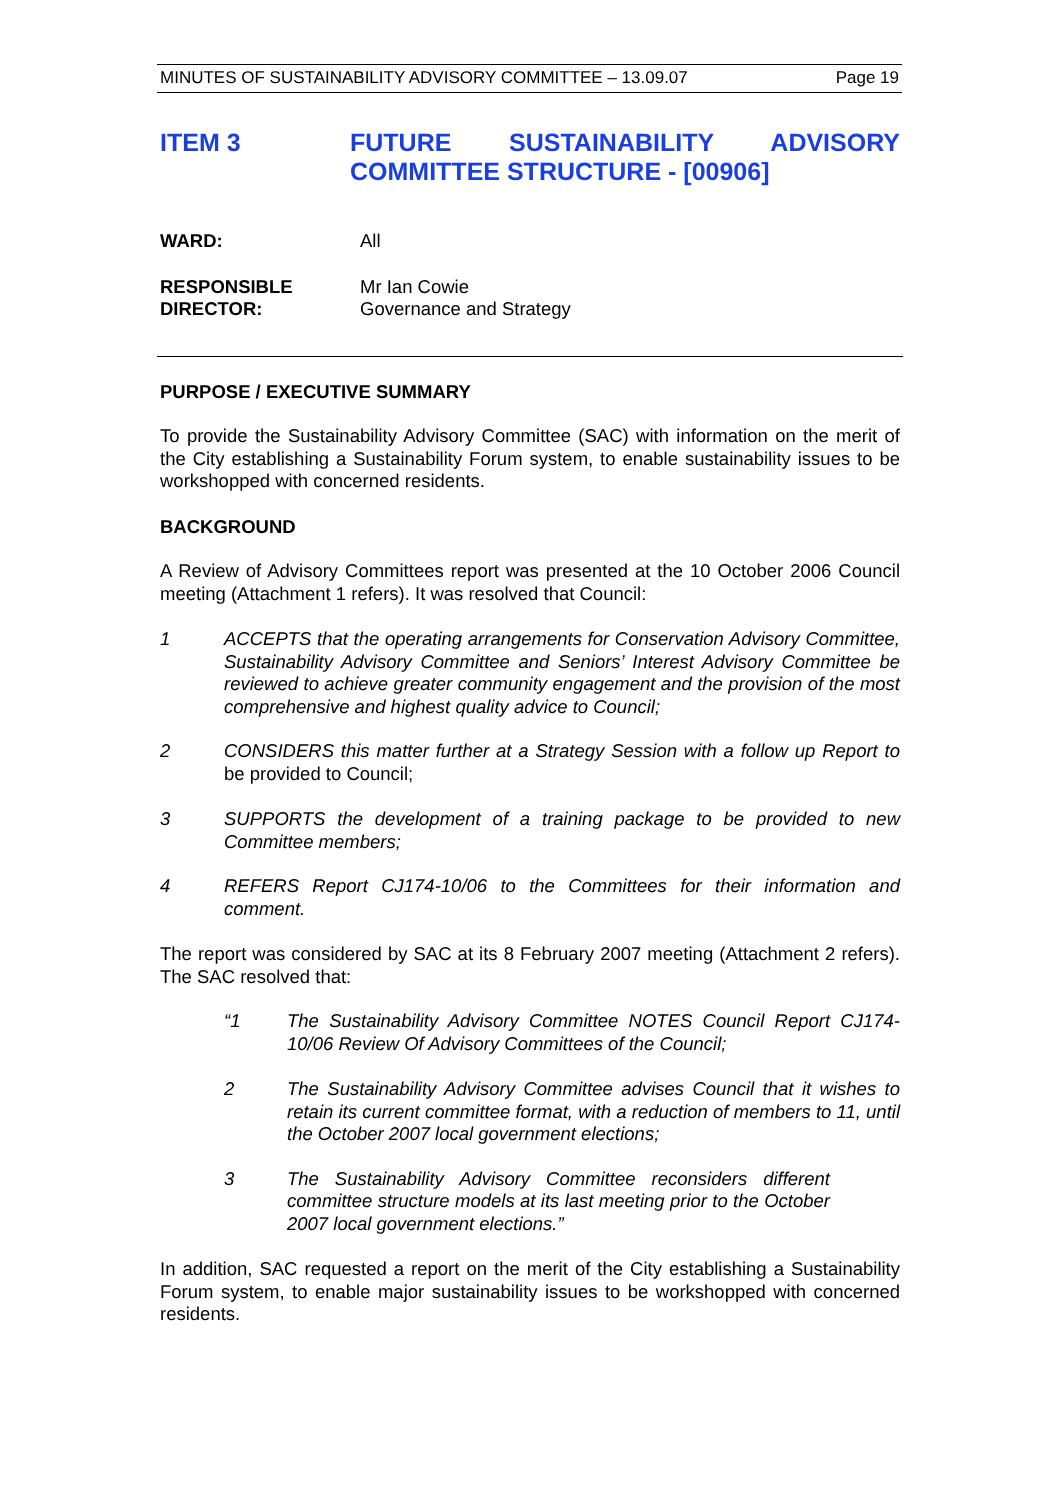MINUTES OF SUSTAINABILITY ADVISORY COMMITTEE – 13.09.07 Page 19
ITEM 3 FUTURE SUSTAINABILITY ADVISORY COMMITTEE STRUCTURE - [00906]
WARD: All
RESPONSIBLE
DIRECTOR: Mr Ian Cowie
Governance and Strategy
PURPOSE / EXECUTIVE SUMMARY
To provide the Sustainability Advisory Committee (SAC) with information on the merit of the City establishing a Sustainability Forum system, to enable sustainability issues to be workshopped with concerned residents.
BACKGROUND
A Review of Advisory Committees report was presented at the 10 October 2006 Council meeting (Attachment 1 refers). It was resolved that Council:
1 ACCEPTS that the operating arrangements for Conservation Advisory Committee, Sustainability Advisory Committee and Seniors’ Interest Advisory Committee be reviewed to achieve greater community engagement and the provision of the most comprehensive and highest quality advice to Council;
2 CONSIDERS this matter further at a Strategy Session with a follow up Report to be provided to Council;
3 SUPPORTS the development of a training package to be provided to new Committee members;
4 REFERS Report CJ174-10/06 to the Committees for their information and comment.
The report was considered by SAC at its 8 February 2007 meeting (Attachment 2 refers). The SAC resolved that:
“1 The Sustainability Advisory Committee NOTES Council Report CJ174-10/06 Review Of Advisory Committees of the Council;
2 The Sustainability Advisory Committee advises Council that it wishes to retain its current committee format, with a reduction of members to 11, until the October 2007 local government elections;
3 The Sustainability Advisory Committee reconsiders different committee structure models at its last meeting prior to the October 2007 local government elections.”
In addition, SAC requested a report on the merit of the City establishing a Sustainability Forum system, to enable major sustainability issues to be workshopped with concerned residents.